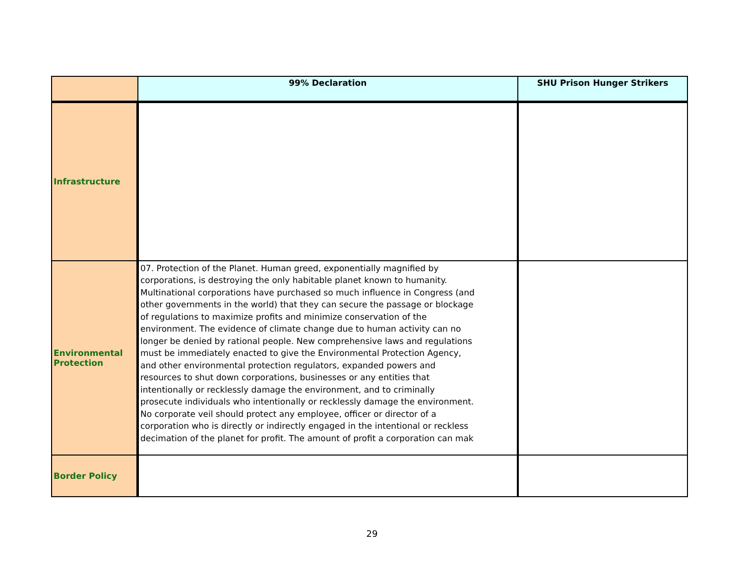| | 99% Declaration | SHU Prison Hunger Strikers |
| --- | --- | --- |
| Infrastructure | | |
| Environmental Protection | 07. Protection of the Planet. Human greed, exponentially magnified by corporations, is destroying the only habitable planet known to humanity. Multinational corporations have purchased so much influence in Congress (and other governments in the world) that they can secure the passage or blockage of regulations to maximize profits and minimize conservation of the environment. The evidence of climate change due to human activity can no longer be denied by rational people. New comprehensive laws and regulations must be immediately enacted to give the Environmental Protection Agency, and other environmental protection regulators, expanded powers and resources to shut down corporations, businesses or any entities that intentionally or recklessly damage the environment, and to criminally prosecute individuals who intentionally or recklessly damage the environment. No corporate veil should protect any employee, officer or director of a corporation who is directly or indirectly engaged in the intentional or reckless decimation of the planet for profit. The amount of profit a corporation can mak | |
| Border Policy | | |
29